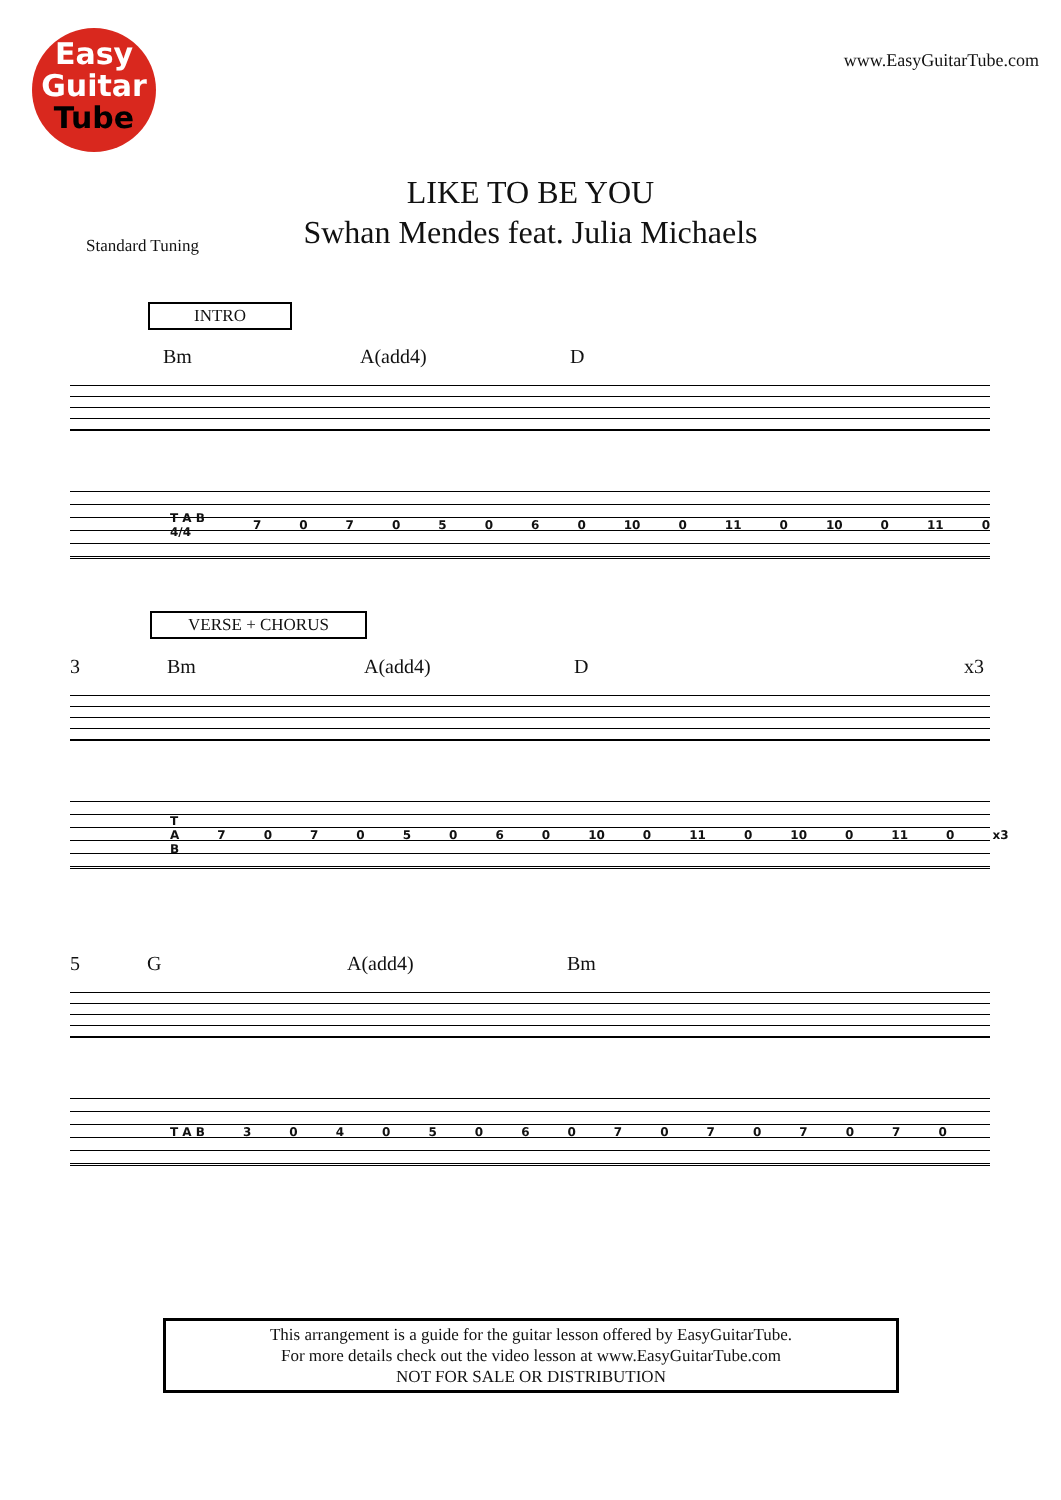Easy
Guitar
Tube
www.EasyGuitarTube.com
LIKE TO BE YOU
Swhan Mendes feat. Julia Michaels
Standard Tuning
INTRO
Bm A(add4) D
T A B 4/4 70705060 10 0 11 0 10 0 11 0
VERSE + CHORUS
3 Bm A(add4) D x3
T A B 70705060 10 0 11 0 10 0 11 0 x3
5 G A(add4) Bm
T A B 3040506070707070
This arrangement is a guide for the guitar lesson offered by EasyGuitarTube.
For more details check out the video lesson at www.EasyGuitarTube.com
NOT FOR SALE OR DISTRIBUTION